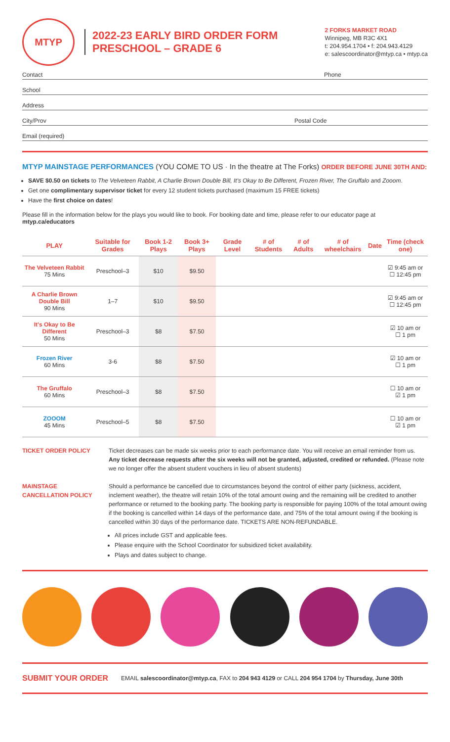MTYP
2022-23 EARLY BIRD ORDER FORM
PRESCHOOL – GRADE 6
2 FORKS MARKET ROAD
Winnipeg, MB R3C 4X1
t: 204.954.1704 • f: 204.943.4129
e: salescoordinator@mtyp.ca • mtyp.ca
Contact Phone
School
Address
City/Prov Postal Code
Email (required)
MTYP MAINSTAGE PERFORMANCES (YOU COME TO US · In the theatre at The Forks) ORDER BEFORE JUNE 30TH AND:
SAVE $0.50 on tickets to The Velveteen Rabbit, A Charlie Brown Double Bill, It's Okay to Be Different, Frozen River, The Gruffalo and Zooom.
Get one complimentary supervisor ticket for every 12 student tickets purchased (maximum 15 FREE tickets)
Have the first choice on dates!
Please fill in the information below for the plays you would like to book. For booking date and time, please refer to our educator page at mtyp.ca/educators
| PLAY | Suitable for Grades | Book 1-2 Plays | Book 3+ Plays | Grade Level | # of Students | # of Adults | # of wheelchairs | Date | Time (check one) |
| --- | --- | --- | --- | --- | --- | --- | --- | --- | --- |
| The Velveteen Rabbit 75 Mins | Preschool–3 | $10 | $9.50 | | | | | | ☑ 9:45 am or ☐ 12:45 pm |
| A Charlie Brown Double Bill 90 Mins | 1–7 | $10 | $9.50 | | | | | | ☑ 9:45 am or ☐ 12:45 pm |
| It's Okay to Be Different 50 Mins | Preschool–3 | $8 | $7.50 | | | | | | ☑ 10 am or ☐ 1 pm |
| Frozen River 60 Mins | 3-6 | $8 | $7.50 | | | | | | ☑ 10 am or ☐ 1 pm |
| The Gruffalo 60 Mins | Preschool–3 | $8 | $7.50 | | | | | | ☐ 10 am or ☑ 1 pm |
| ZOOOM 45 Mins | Preschool–5 | $8 | $7.50 | | | | | | ☐ 10 am or ☑ 1 pm |
TICKET ORDER POLICY Ticket decreases can be made six weeks prior to each performance date. You will receive an email reminder from us. Any ticket decrease requests after the six weeks will not be granted, adjusted, credited or refunded. (Please note we no longer offer the absent student vouchers in lieu of absent students)
MAINSTAGE
CANCELLATION POLICY
Should a performance be cancelled due to circumstances beyond the control of either party (sickness, accident, inclement weather), the theatre will retain 10% of the total amount owing and the remaining will be credited to another performance or returned to the booking party. The booking party is responsible for paying 100% of the total amount owing if the booking is cancelled within 14 days of the performance date, and 75% of the total amount owing if the booking is cancelled within 30 days of the performance date. TICKETS ARE NON-REFUNDABLE.
All prices include GST and applicable fees.
Please enquire with the School Coordinator for subsidized ticket availability.
Plays and dates subject to change.
SUBMIT YOUR ORDER EMAIL salescoordinator@mtyp.ca, FAX to 204 943 4129 or CALL 204 954 1704 by Thursday, June 30th